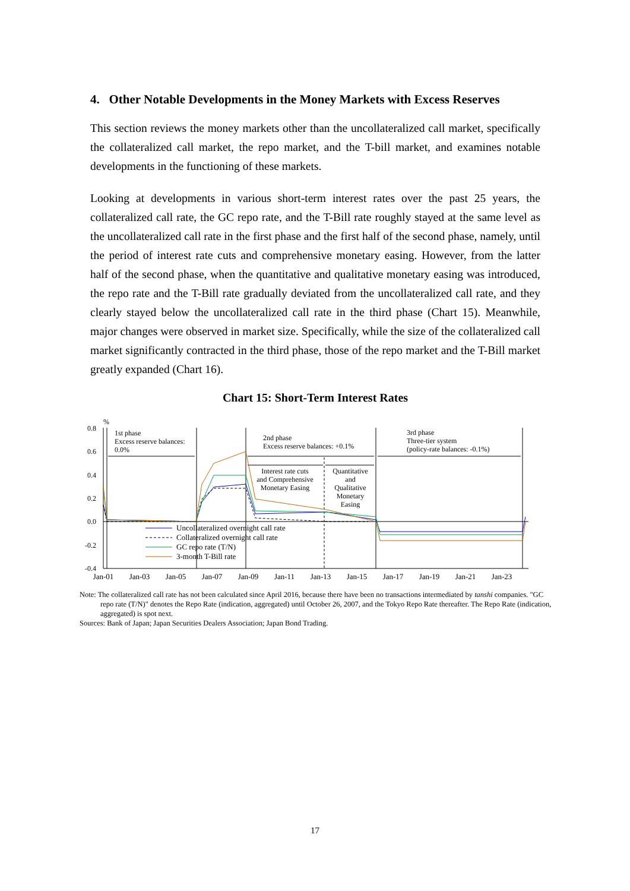4. Other Notable Developments in the Money Markets with Excess Reserves
This section reviews the money markets other than the uncollateralized call market, specifically the collateralized call market, the repo market, and the T-bill market, and examines notable developments in the functioning of these markets.
Looking at developments in various short-term interest rates over the past 25 years, the collateralized call rate, the GC repo rate, and the T-Bill rate roughly stayed at the same level as the uncollateralized call rate in the first phase and the first half of the second phase, namely, until the period of interest rate cuts and comprehensive monetary easing. However, from the latter half of the second phase, when the quantitative and qualitative monetary easing was introduced, the repo rate and the T-Bill rate gradually deviated from the uncollateralized call rate, and they clearly stayed below the uncollateralized call rate in the third phase (Chart 15). Meanwhile, major changes were observed in market size. Specifically, while the size of the collateralized call market significantly contracted in the third phase, those of the repo market and the T-Bill market greatly expanded (Chart 16).
Chart 15: Short-Term Interest Rates
%
0.8
0.6
0.4
0.2
0.0
-0.2
-0.4
1st phase
Excess reserve balances:
0.0%
2nd phase
Excess reserve balances: +0.1%
3rd phase
Three-tier system
(policy-rate balances: -0.1%)
Interest rate cuts
and Comprehensive
Monetary Easing
Quantitative
and
Qualitative
Monetary
Easing
Uncollateralized overnight call rate
Collateralized overnight call rate
GC repo rate (T/N)
3-month T-Bill rate
Jan-01
Jan-03
Jan-05
Jan-07
Jan-09
Jan-11
Jan-13
Jan-15
Jan-17
Jan-19
Jan-21
Jan-23
Note: The collateralized call rate has not been calculated since April 2016, because there have been no transactions intermediated by tanshi companies. "GC repo rate (T/N)" denotes the Repo Rate (indication, aggregated) until October 26, 2007, and the Tokyo Repo Rate thereafter. The Repo Rate (indication, aggregated) is spot next.
Sources: Bank of Japan; Japan Securities Dealers Association; Japan Bond Trading.
17